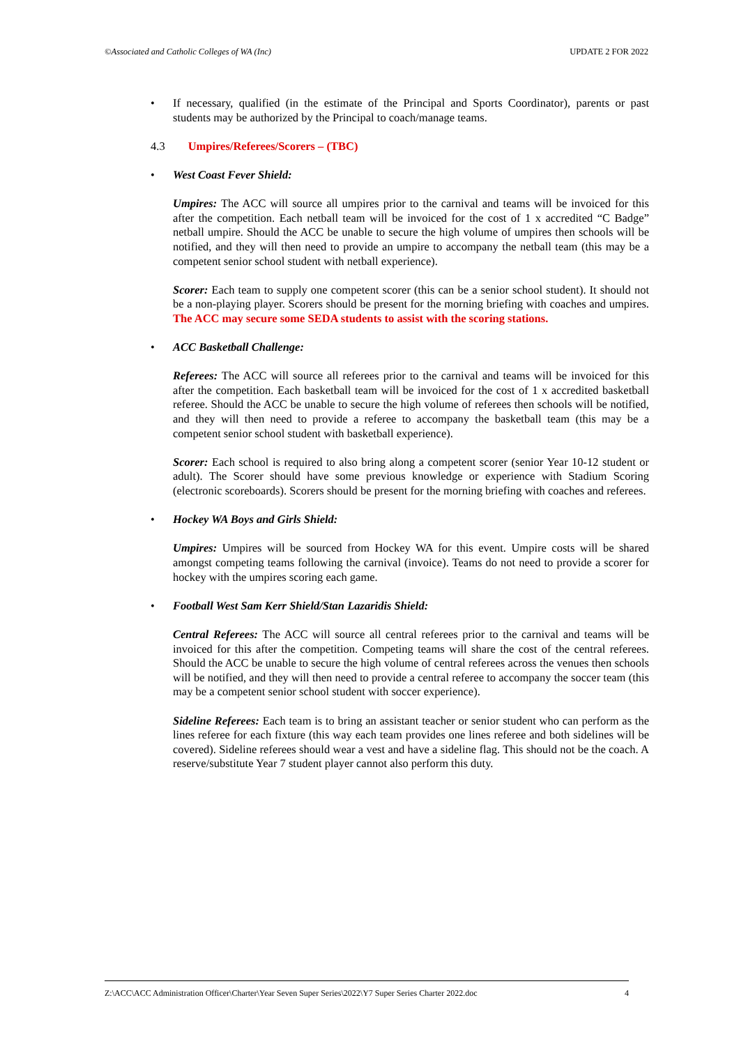©Associated and Catholic Colleges of WA (Inc) UPDATE 2 FOR 2022
• If necessary, qualified (in the estimate of the Principal and Sports Coordinator), parents or past students may be authorized by the Principal to coach/manage teams.
4.3 Umpires/Referees/Scorers – (TBC)
• West Coast Fever Shield:
Umpires: The ACC will source all umpires prior to the carnival and teams will be invoiced for this after the competition. Each netball team will be invoiced for the cost of 1 x accredited “C Badge” netball umpire. Should the ACC be unable to secure the high volume of umpires then schools will be notified, and they will then need to provide an umpire to accompany the netball team (this may be a competent senior school student with netball experience).
Scorer: Each team to supply one competent scorer (this can be a senior school student). It should not be a non-playing player. Scorers should be present for the morning briefing with coaches and umpires. The ACC may secure some SEDA students to assist with the scoring stations.
• ACC Basketball Challenge:
Referees: The ACC will source all referees prior to the carnival and teams will be invoiced for this after the competition. Each basketball team will be invoiced for the cost of 1 x accredited basketball referee. Should the ACC be unable to secure the high volume of referees then schools will be notified, and they will then need to provide a referee to accompany the basketball team (this may be a competent senior school student with basketball experience).
Scorer: Each school is required to also bring along a competent scorer (senior Year 10-12 student or adult). The Scorer should have some previous knowledge or experience with Stadium Scoring (electronic scoreboards). Scorers should be present for the morning briefing with coaches and referees.
• Hockey WA Boys and Girls Shield:
Umpires: Umpires will be sourced from Hockey WA for this event. Umpire costs will be shared amongst competing teams following the carnival (invoice). Teams do not need to provide a scorer for hockey with the umpires scoring each game.
• Football West Sam Kerr Shield/Stan Lazaridis Shield:
Central Referees: The ACC will source all central referees prior to the carnival and teams will be invoiced for this after the competition. Competing teams will share the cost of the central referees. Should the ACC be unable to secure the high volume of central referees across the venues then schools will be notified, and they will then need to provide a central referee to accompany the soccer team (this may be a competent senior school student with soccer experience).
Sideline Referees: Each team is to bring an assistant teacher or senior student who can perform as the lines referee for each fixture (this way each team provides one lines referee and both sidelines will be covered). Sideline referees should wear a vest and have a sideline flag. This should not be the coach. A reserve/substitute Year 7 student player cannot also perform this duty.
Z:\ACC\ACC Administration Officer\Charter\Year Seven Super Series\2022\Y7 Super Series Charter 2022.doc 4